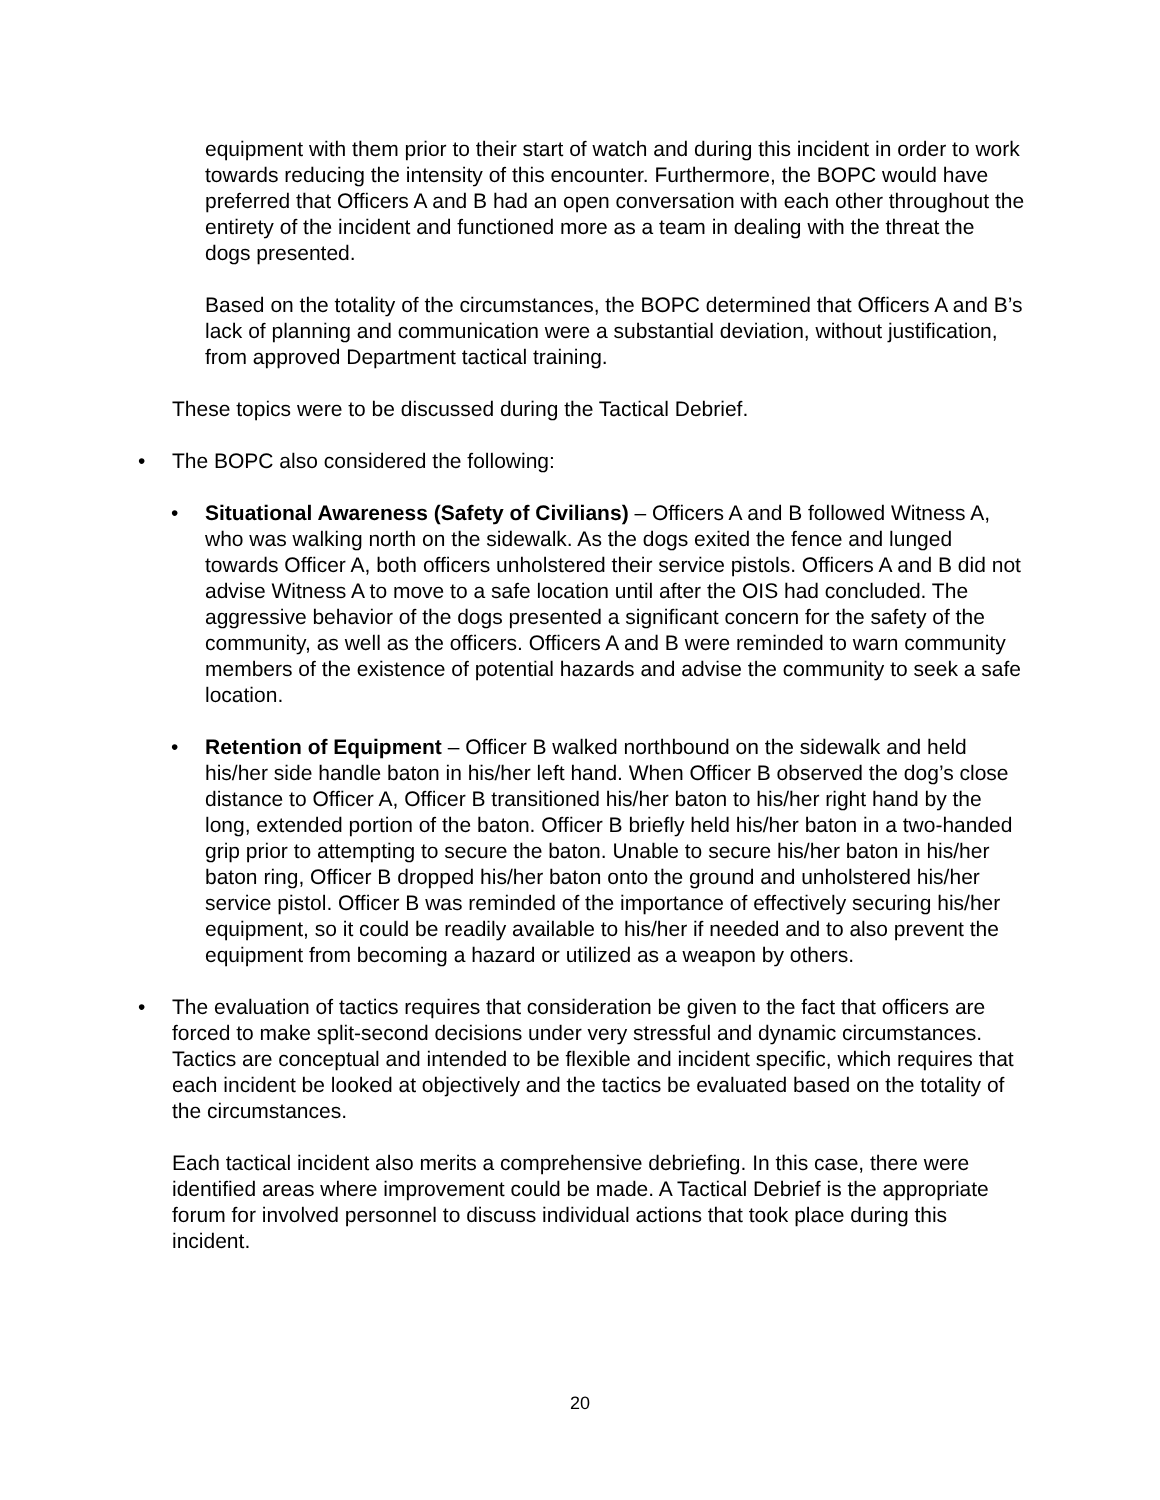equipment with them prior to their start of watch and during this incident in order to work towards reducing the intensity of this encounter. Furthermore, the BOPC would have preferred that Officers A and B had an open conversation with each other throughout the entirety of the incident and functioned more as a team in dealing with the threat the dogs presented.
Based on the totality of the circumstances, the BOPC determined that Officers A and B’s lack of planning and communication were a substantial deviation, without justification, from approved Department tactical training.
These topics were to be discussed during the Tactical Debrief.
• The BOPC also considered the following:
• Situational Awareness (Safety of Civilians) – Officers A and B followed Witness A, who was walking north on the sidewalk. As the dogs exited the fence and lunged towards Officer A, both officers unholstered their service pistols. Officers A and B did not advise Witness A to move to a safe location until after the OIS had concluded. The aggressive behavior of the dogs presented a significant concern for the safety of the community, as well as the officers. Officers A and B were reminded to warn community members of the existence of potential hazards and advise the community to seek a safe location.
• Retention of Equipment – Officer B walked northbound on the sidewalk and held his/her side handle baton in his/her left hand. When Officer B observed the dog’s close distance to Officer A, Officer B transitioned his/her baton to his/her right hand by the long, extended portion of the baton. Officer B briefly held his/her baton in a two-handed grip prior to attempting to secure the baton. Unable to secure his/her baton in his/her baton ring, Officer B dropped his/her baton onto the ground and unholstered his/her service pistol. Officer B was reminded of the importance of effectively securing his/her equipment, so it could be readily available to his/her if needed and to also prevent the equipment from becoming a hazard or utilized as a weapon by others.
• The evaluation of tactics requires that consideration be given to the fact that officers are forced to make split-second decisions under very stressful and dynamic circumstances. Tactics are conceptual and intended to be flexible and incident specific, which requires that each incident be looked at objectively and the tactics be evaluated based on the totality of the circumstances.
Each tactical incident also merits a comprehensive debriefing. In this case, there were identified areas where improvement could be made. A Tactical Debrief is the appropriate forum for involved personnel to discuss individual actions that took place during this incident.
20